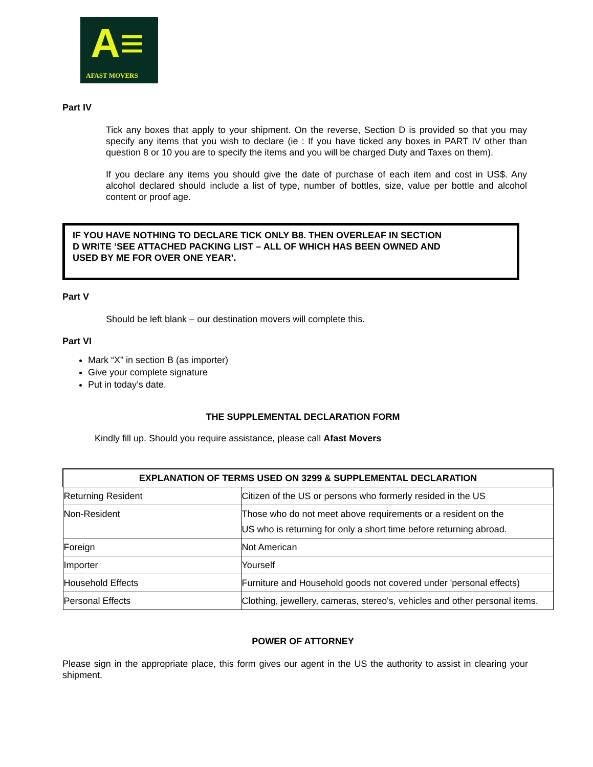A≡
AFAST MOVERS
Part IV
Tick any boxes that apply to your shipment. On the reverse, Section D is provided so that you may specify any items that you wish to declare (ie : If you have ticked any boxes in PART IV other than question 8 or 10 you are to specify the items and you will be charged Duty and Taxes on them).
If you declare any items you should give the date of purchase of each item and cost in US$. Any alcohol declared should include a list of type, number of bottles, size, value per bottle and alcohol content or proof age.
IF YOU HAVE NOTHING TO DECLARE TICK ONLY B8. THEN OVERLEAF IN SECTION
D WRITE ‘SEE ATTACHED PACKING LIST – ALL OF WHICH HAS BEEN OWNED AND
USED BY ME FOR OVER ONE YEAR’.
Part V
Should be left blank – our destination movers will complete this.
Part VI
Mark “X” in section B (as importer)
Give your complete signature
Put in today’s date.
THE SUPPLEMENTAL DECLARATION FORM
Kindly fill up. Should you require assistance, please call Afast Movers
| EXPLANATION OF TERMS USED ON 3299 & SUPPLEMENTAL DECLARATION | |
| --- | --- |
| Returning Resident | Citizen of the US or persons who formerly resided in the US |
| Non-Resident | Those who do not meet above requirements or a resident on the US who is returning for only a short time before returning abroad. |
| Foreign | Not American |
| Importer | Yourself |
| Household Effects | Furniture and Household goods not covered under 'personal effects) |
| Personal Effects | Clothing, jewellery, cameras, stereo's, vehicles and other personal items. |
POWER OF ATTORNEY
Please sign in the appropriate place, this form gives our agent in the US the authority to assist in clearing your shipment.